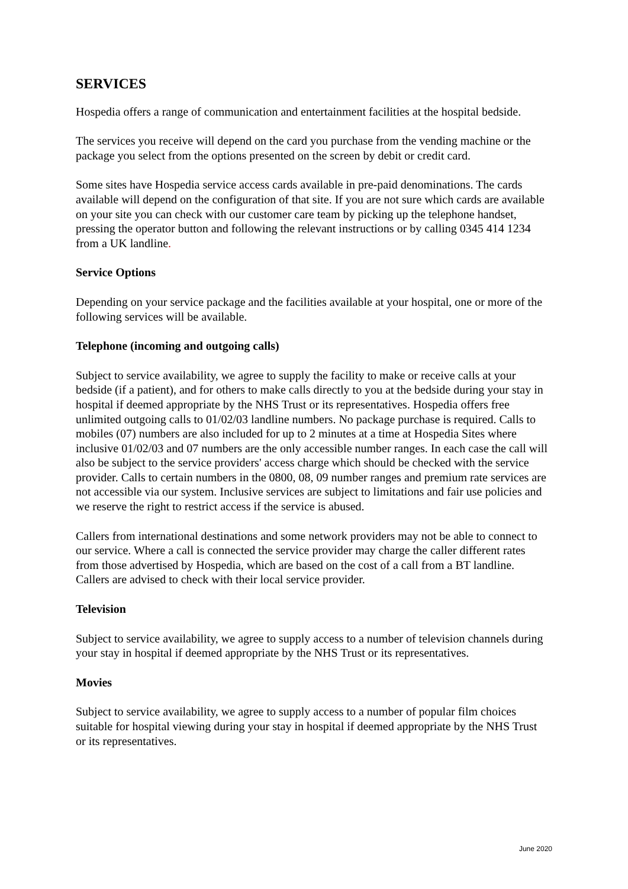SERVICES
Hospedia offers a range of communication and entertainment facilities at the hospital bedside.
The services you receive will depend on the card you purchase from the vending machine or the package you select from the options presented on the screen by debit or credit card.
Some sites have Hospedia service access cards available in pre-paid denominations. The cards available will depend on the configuration of that site. If you are not sure which cards are available on your site you can check with our customer care team by picking up the telephone handset, pressing the operator button and following the relevant instructions or by calling 0345 414 1234 from a UK landline.
Service Options
Depending on your service package and the facilities available at your hospital, one or more of the following services will be available.
Telephone (incoming and outgoing calls)
Subject to service availability, we agree to supply the facility to make or receive calls at your bedside (if a patient), and for others to make calls directly to you at the bedside during your stay in hospital if deemed appropriate by the NHS Trust or its representatives. Hospedia offers free unlimited outgoing calls to 01/02/03 landline numbers. No package purchase is required. Calls to mobiles (07) numbers are also included for up to 2 minutes at a time at Hospedia Sites where inclusive 01/02/03 and 07 numbers are the only accessible number ranges. In each case the call will also be subject to the service providers' access charge which should be checked with the service provider. Calls to certain numbers in the 0800, 08, 09 number ranges and premium rate services are not accessible via our system. Inclusive services are subject to limitations and fair use policies and we reserve the right to restrict access if the service is abused.
Callers from international destinations and some network providers may not be able to connect to our service. Where a call is connected the service provider may charge the caller different rates from those advertised by Hospedia, which are based on the cost of a call from a BT landline. Callers are advised to check with their local service provider.
Television
Subject to service availability, we agree to supply access to a number of television channels during your stay in hospital if deemed appropriate by the NHS Trust or its representatives.
Movies
Subject to service availability, we agree to supply access to a number of popular film choices suitable for hospital viewing during your stay in hospital if deemed appropriate by the NHS Trust or its representatives.
June 2020